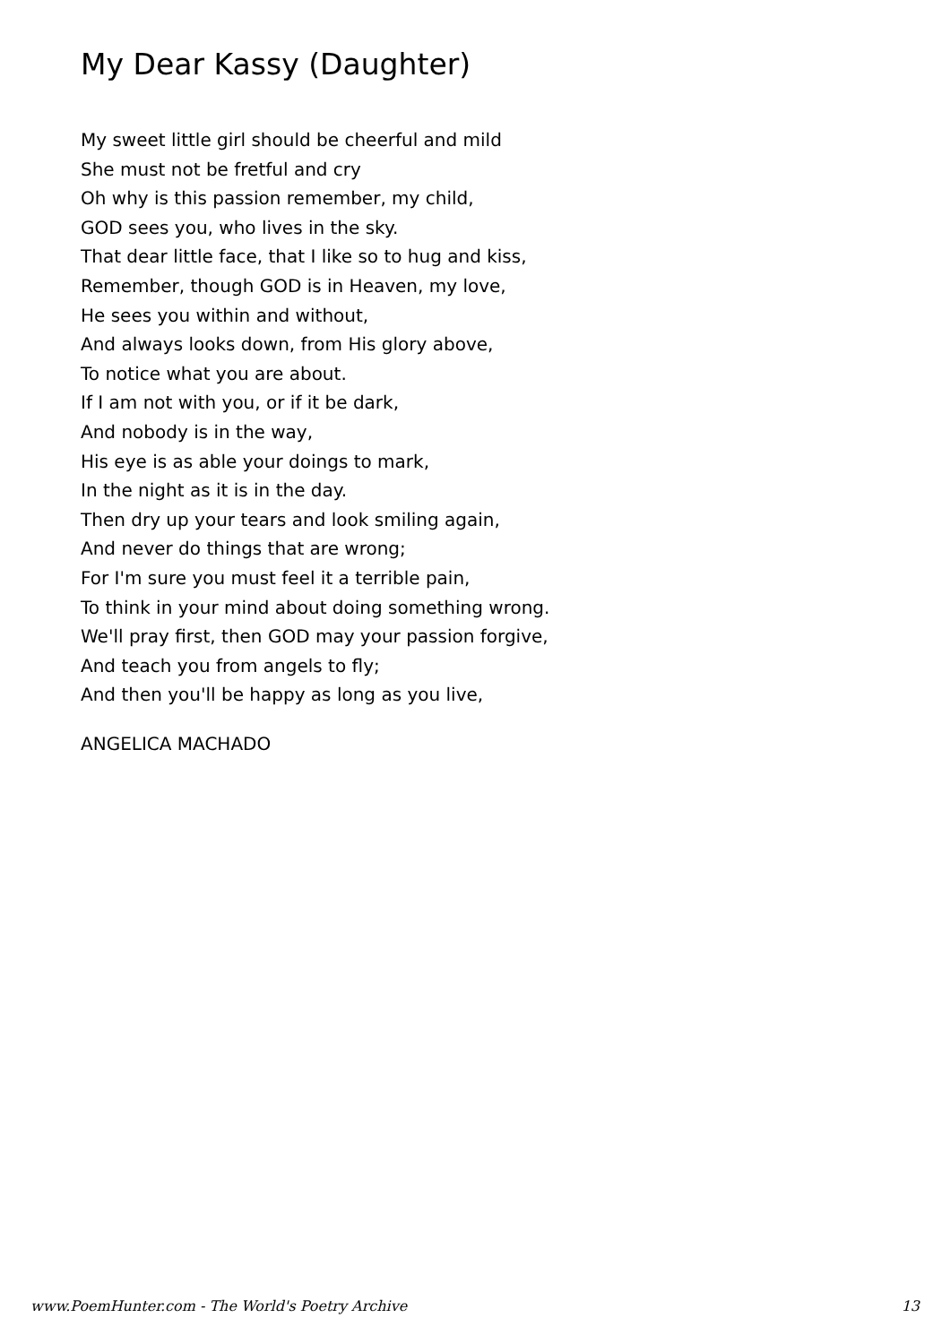My Dear Kassy (Daughter)
My sweet little girl should be cheerful and mild
She must not be fretful and cry
Oh why is this passion remember, my child,
GOD sees you, who lives in the sky.
That dear little face, that I like so to hug and kiss,
Remember, though GOD is in Heaven, my love,
He sees you within and without,
And always looks down, from His glory above,
To notice what you are about.
If I am not with you, or if it be dark,
And nobody is in the way,
His eye is as able your doings to mark,
In the night as it is in the day.
Then dry up your tears and look smiling again,
And never do things that are wrong;
For I'm sure you must feel it a terrible pain,
To think in your mind about doing something wrong.
We'll pray first, then GOD may your passion forgive,
And teach you from angels to fly;
And then you'll be happy as long as you live,
ANGELICA MACHADO
www.PoemHunter.com - The World's Poetry Archive 13